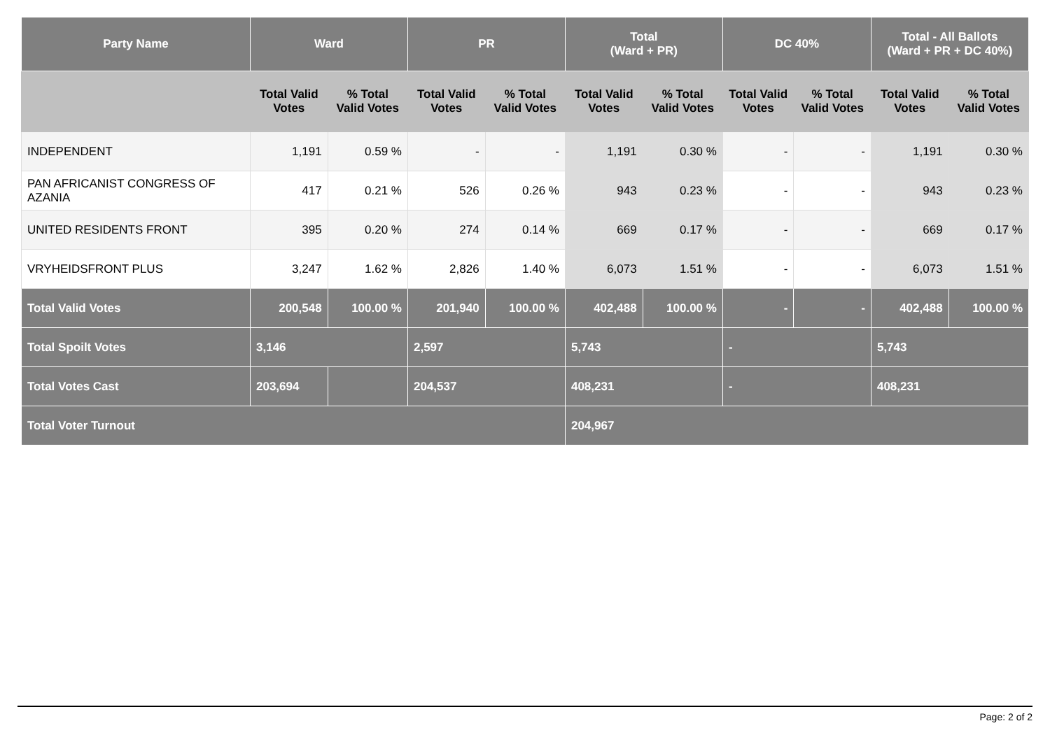| Party Name | Ward | | PR | | Total (Ward + PR) | | DC 40% | | Total - All Ballots (Ward + PR + DC 40%) | |
| --- | --- | --- | --- | --- | --- | --- | --- | --- | --- | --- |
| | Total Valid Votes | % Total Valid Votes | Total Valid Votes | % Total Valid Votes | Total Valid Votes | % Total Valid Votes | Total Valid Votes | % Total Valid Votes | Total Valid Votes | % Total Valid Votes |
| INDEPENDENT | 1,191 | 0.59 % | - | - | 1,191 | 0.30 % | - | - | 1,191 | 0.30 % |
| PAN AFRICANIST CONGRESS OF AZANIA | 417 | 0.21 % | 526 | 0.26 % | 943 | 0.23 % | - | - | 943 | 0.23 % |
| UNITED RESIDENTS FRONT | 395 | 0.20 % | 274 | 0.14 % | 669 | 0.17 % | - | - | 669 | 0.17 % |
| VRYHEIDSFRONT PLUS | 3,247 | 1.62 % | 2,826 | 1.40 % | 6,073 | 1.51 % | - | - | 6,073 | 1.51 % |
| Total Valid Votes | 200,548 | 100.00 % | 201,940 | 100.00 % | 402,488 | 100.00 % | - | - | 402,488 | 100.00 % |
| Total Spoilt Votes | 3,146 | | 2,597 | | 5,743 | | - | | 5,743 | |
| Total Votes Cast | 203,694 | | 204,537 | | 408,231 | | - | | 408,231 | |
| Total Voter Turnout | | | | | 204,967 | | | | | |
Page: 2 of 2